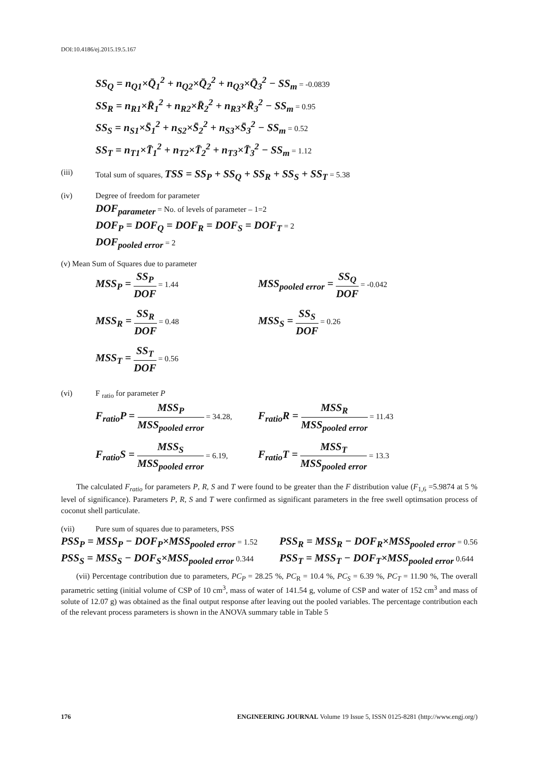DOI:10.4186/ej.2015.19.5.167
SS<sub>Q</sub> = n<sub>Q1</sub>×Q̄<sub>1</sub><sup>2</sup> + n<sub>Q2</sub>×Q̄<sub>2</sub><sup>2</sup> + n<sub>Q3</sub>×Q̄<sub>3</sub><sup>2</sup> − SS<sub>m</sub> = -0.0839
SS<sub>R</sub> = n<sub>R1</sub>×R̄<sub>1</sub><sup>2</sup> + n<sub>R2</sub>×R̄<sub>2</sub><sup>2</sup> + n<sub>R3</sub>×R̄<sub>3</sub><sup>2</sup> − SS<sub>m</sub> = 0.95
SS<sub>S</sub> = n<sub>S1</sub>×S̄<sub>1</sub><sup>2</sup> + n<sub>S2</sub>×S̄<sub>2</sub><sup>2</sup> + n<sub>S3</sub>×S̄<sub>3</sub><sup>2</sup> − SS<sub>m</sub> = 0.52
SS<sub>T</sub> = n<sub>T1</sub>×T̄<sub>1</sub><sup>2</sup> + n<sub>T2</sub>×T̄<sub>2</sub><sup>2</sup> + n<sub>T3</sub>×T̄<sub>3</sub><sup>2</sup> − SS<sub>m</sub> = 1.12
(iii) Total sum of squares, TSS = SS<sub>P</sub> + SS<sub>Q</sub> + SS<sub>R</sub> + SS<sub>S</sub> + SS<sub>T</sub> = 5.38
(iv) Degree of freedom for parameter
DOF<sub>parameter</sub> = No. of levels of parameter – 1=2
DOF<sub>P</sub> = DOF<sub>Q</sub> = DOF<sub>R</sub> = DOF<sub>S</sub> = DOF<sub>T</sub> = 2
DOF<sub>pooled error</sub> = 2
(v) Mean Sum of Squares due to parameter
MSS<sub>P</sub> = SS<sub>P</sub> DOF = 1.44
MSS<sub>pooled error</sub> = SS<sub>Q</sub> DOF = -0.042
MSS<sub>R</sub> = SS<sub>R</sub> DOF = 0.48
MSS<sub>S</sub> = SS<sub>S</sub> DOF = 0.26
MSS<sub>T</sub> = SS<sub>T</sub> DOF = 0.56
(vi) F <sub>ratio</sub> for parameter P
F<sub>ratio</sub>P = MSS<sub>P</sub> MSS<sub>pooled error</sub> = 34.28,
F<sub>ratio</sub>R = MSS<sub>R</sub> MSS<sub>pooled error</sub> = 11.43
F<sub>ratio</sub>S = MSS<sub>S</sub> MSS<sub>pooled error</sub> = 6.19,
F<sub>ratio</sub>T = MSS<sub>T</sub> MSS<sub>pooled error</sub> = 13.3
The calculated F<sub>ratio</sub> for parameters P, R, S and T were found to be greater than the F distribution value (F<sub>1,6</sub> =5.9874 at 5 % level of significance). Parameters P, R, S and T were confirmed as significant parameters in the free swell optimsation process of coconut shell particulate.
(vii) Pure sum of squares due to parameters, PSS
PSS<sub>P</sub> = MSS<sub>P</sub> − DOF<sub>P</sub>×MSS<sub>pooled error</sub> = 1.52
PSS<sub>R</sub> = MSS<sub>R</sub> − DOF<sub>R</sub>×MSS<sub>pooled error</sub> = 0.56
PSS<sub>S</sub> = MSS<sub>S</sub> − DOF<sub>S</sub>×MSS<sub>pooled error</sub> 0.344
PSS<sub>T</sub> = MSS<sub>T</sub> − DOF<sub>T</sub>×MSS<sub>pooled error</sub> 0.644
(vii) Percentage contribution due to parameters, PC<sub>P</sub> = 28.25 %, PC<sub>R</sub> = 10.4 %, PC<sub>S</sub> = 6.39 %, PC<sub>T</sub> = 11.90 %, The overall parametric setting (initial volume of CSP of 10 cm<sup>3</sup>, mass of water of 141.54 g, volume of CSP and water of 152 cm<sup>3</sup> and mass of solute of 12.07 g) was obtained as the final output response after leaving out the pooled variables. The percentage contribution each of the relevant process parameters is shown in the ANOVA summary table in Table 5
176 ENGINEERING JOURNAL Volume 19 Issue 5, ISSN 0125-8281 (http://www.engj.org/)